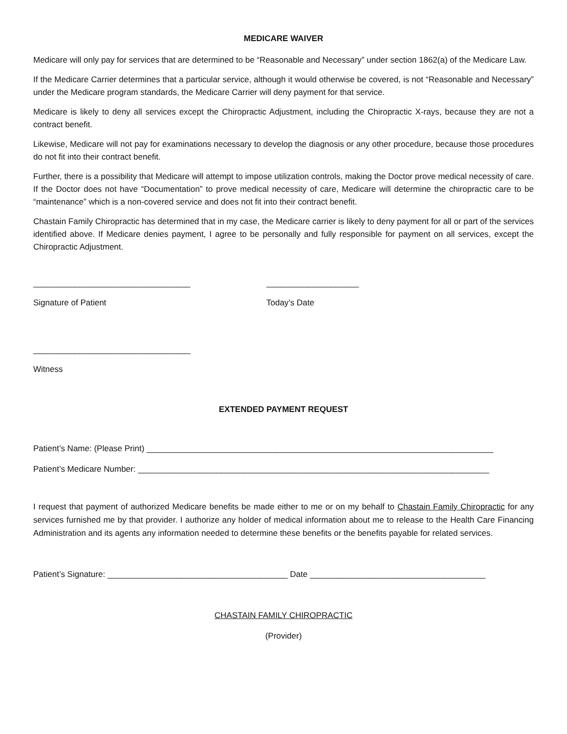MEDICARE WAIVER
Medicare will only pay for services that are determined to be “Reasonable and Necessary” under section 1862(a) of the Medicare Law.
If the Medicare Carrier determines that a particular service, although it would otherwise be covered, is not “Reasonable and Necessary” under the Medicare program standards, the Medicare Carrier will deny payment for that service.
Medicare is likely to deny all services except the Chiropractic Adjustment, including the Chiropractic X-rays, because they are not a contract benefit.
Likewise, Medicare will not pay for examinations necessary to develop the diagnosis or any other procedure, because those procedures do not fit into their contract benefit.
Further, there is a possibility that Medicare will attempt to impose utilization controls, making the Doctor prove medical necessity of care. If the Doctor does not have “Documentation” to prove medical necessity of care, Medicare will determine the chiropractic care to be “maintenance” which is a non-covered service and does not fit into their contract benefit.
Chastain Family Chiropractic has determined that in my case, the Medicare carrier is likely to deny payment for all or part of the services identified above. If Medicare denies payment, I agree to be personally and fully responsible for payment on all services, except the Chiropractic Adjustment.
__________________________________
____________________
Signature of Patient
Today’s Date
__________________________________
Witness
EXTENDED PAYMENT REQUEST
Patient’s Name: (Please Print) ___________________________________________________________________________
Patient’s Medicare Number: ____________________________________________________________________________
I request that payment of authorized Medicare benefits be made either to me or on my behalf to Chastain Family Chiropractic for any services furnished me by that provider. I authorize any holder of medical information about me to release to the Health Care Financing Administration and its agents any information needed to determine these benefits or the benefits payable for related services.
Patient’s Signature: _______________________________________ Date ______________________________________
CHASTAIN FAMILY CHIROPRACTIC
(Provider)